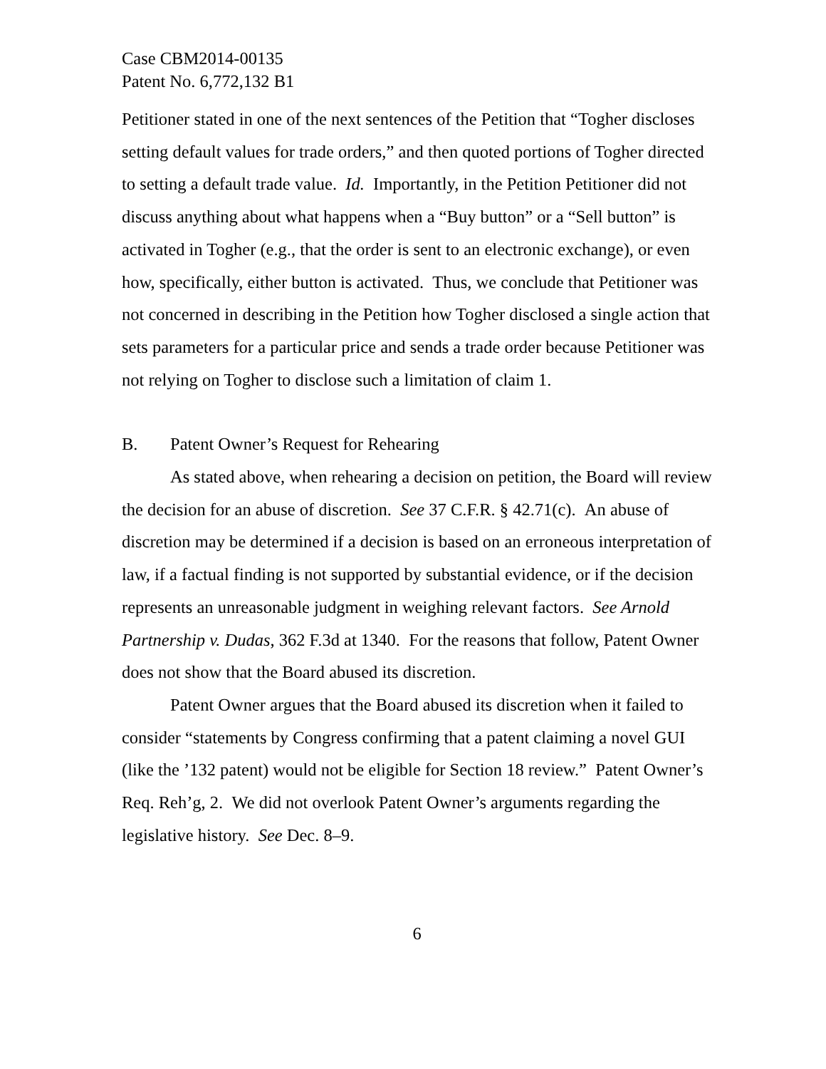Case CBM2014-00135
Patent No. 6,772,132 B1
Petitioner stated in one of the next sentences of the Petition that “Togher discloses setting default values for trade orders,” and then quoted portions of Togher directed to setting a default trade value. Id. Importantly, in the Petition Petitioner did not discuss anything about what happens when a “Buy button” or a “Sell button” is activated in Togher (e.g., that the order is sent to an electronic exchange), or even how, specifically, either button is activated. Thus, we conclude that Petitioner was not concerned in describing in the Petition how Togher disclosed a single action that sets parameters for a particular price and sends a trade order because Petitioner was not relying on Togher to disclose such a limitation of claim 1.
B. Patent Owner’s Request for Rehearing
As stated above, when rehearing a decision on petition, the Board will review the decision for an abuse of discretion. See 37 C.F.R. § 42.71(c). An abuse of discretion may be determined if a decision is based on an erroneous interpretation of law, if a factual finding is not supported by substantial evidence, or if the decision represents an unreasonable judgment in weighing relevant factors. See Arnold Partnership v. Dudas, 362 F.3d at 1340. For the reasons that follow, Patent Owner does not show that the Board abused its discretion.
Patent Owner argues that the Board abused its discretion when it failed to consider “statements by Congress confirming that a patent claiming a novel GUI (like the ’132 patent) would not be eligible for Section 18 review.” Patent Owner’s Req. Reh’g, 2. We did not overlook Patent Owner’s arguments regarding the legislative history. See Dec. 8–9.
6